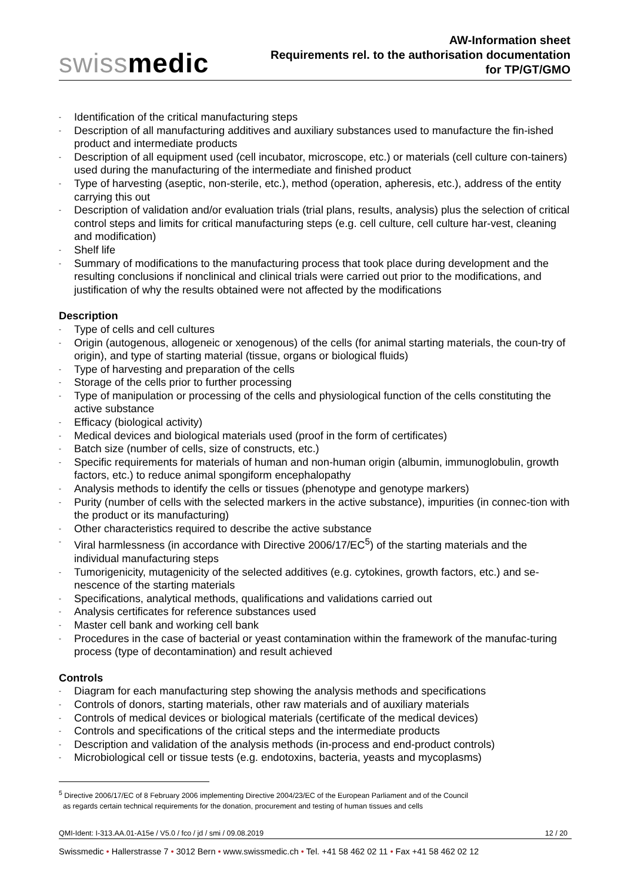swissmedic
AW-Information sheet
Requirements rel. to the authorisation documentation
for TP/GT/GMO
- Identification of the critical manufacturing steps
- Description of all manufacturing additives and auxiliary substances used to manufacture the fin-ished product and intermediate products
- Description of all equipment used (cell incubator, microscope, etc.) or materials (cell culture con-tainers) used during the manufacturing of the intermediate and finished product
- Type of harvesting (aseptic, non-sterile, etc.), method (operation, apheresis, etc.), address of the entity carrying this out
- Description of validation and/or evaluation trials (trial plans, results, analysis) plus the selection of critical control steps and limits for critical manufacturing steps (e.g. cell culture, cell culture har-vest, cleaning and modification)
- Shelf life
- Summary of modifications to the manufacturing process that took place during development and the resulting conclusions if nonclinical and clinical trials were carried out prior to the modifications, and justification of why the results obtained were not affected by the modifications
Description
- Type of cells and cell cultures
- Origin (autogenous, allogeneic or xenogenous) of the cells (for animal starting materials, the coun-try of origin), and type of starting material (tissue, organs or biological fluids)
- Type of harvesting and preparation of the cells
- Storage of the cells prior to further processing
- Type of manipulation or processing of the cells and physiological function of the cells constituting the active substance
- Efficacy (biological activity)
- Medical devices and biological materials used (proof in the form of certificates)
- Batch size (number of cells, size of constructs, etc.)
- Specific requirements for materials of human and non-human origin (albumin, immunoglobulin, growth factors, etc.) to reduce animal spongiform encephalopathy
- Analysis methods to identify the cells or tissues (phenotype and genotype markers)
- Purity (number of cells with the selected markers in the active substance), impurities (in connec-tion with the product or its manufacturing)
- Other characteristics required to describe the active substance
- Viral harmlessness (in accordance with Directive 2006/17/EC<sup>5</sup>) of the starting materials and the individual manufacturing steps
- Tumorigenicity, mutagenicity of the selected additives (e.g. cytokines, growth factors, etc.) and se-nescence of the starting materials
- Specifications, analytical methods, qualifications and validations carried out
- Analysis certificates for reference substances used
- Master cell bank and working cell bank
- Procedures in the case of bacterial or yeast contamination within the framework of the manufac-turing process (type of decontamination) and result achieved
Controls
- Diagram for each manufacturing step showing the analysis methods and specifications
- Controls of donors, starting materials, other raw materials and of auxiliary materials
- Controls of medical devices or biological materials (certificate of the medical devices)
- Controls and specifications of the critical steps and the intermediate products
- Description and validation of the analysis methods (in-process and end-product controls)
- Microbiological cell or tissue tests (e.g. endotoxins, bacteria, yeasts and mycoplasms)
<sup>5</sup> Directive 2006/17/EC of 8 February 2006 implementing Directive 2004/23/EC of the European Parliament and of the Council
as regards certain technical requirements for the donation, procurement and testing of human tissues and cells
QMI-Ident: I-313.AA.01-A15e / V5.0 / fco / jd / smi / 09.08.2019 12 / 20
Swissmedic • Hallerstrasse 7 • 3012 Bern • www.swissmedic.ch • Tel. +41 58 462 02 11 • Fax +41 58 462 02 12